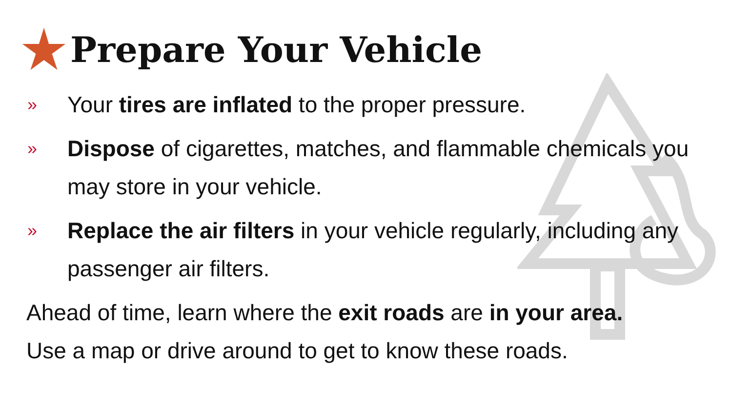Prepare Your Vehicle
» Your tires are inflated to the proper pressure.
» Dispose of cigarettes, matches, and flammable chemicals you may store in your vehicle.
» Replace the air filters in your vehicle regularly, including any passenger air filters.
Ahead of time, learn where the exit roads are in your area.
Use a map or drive around to get to know these roads.